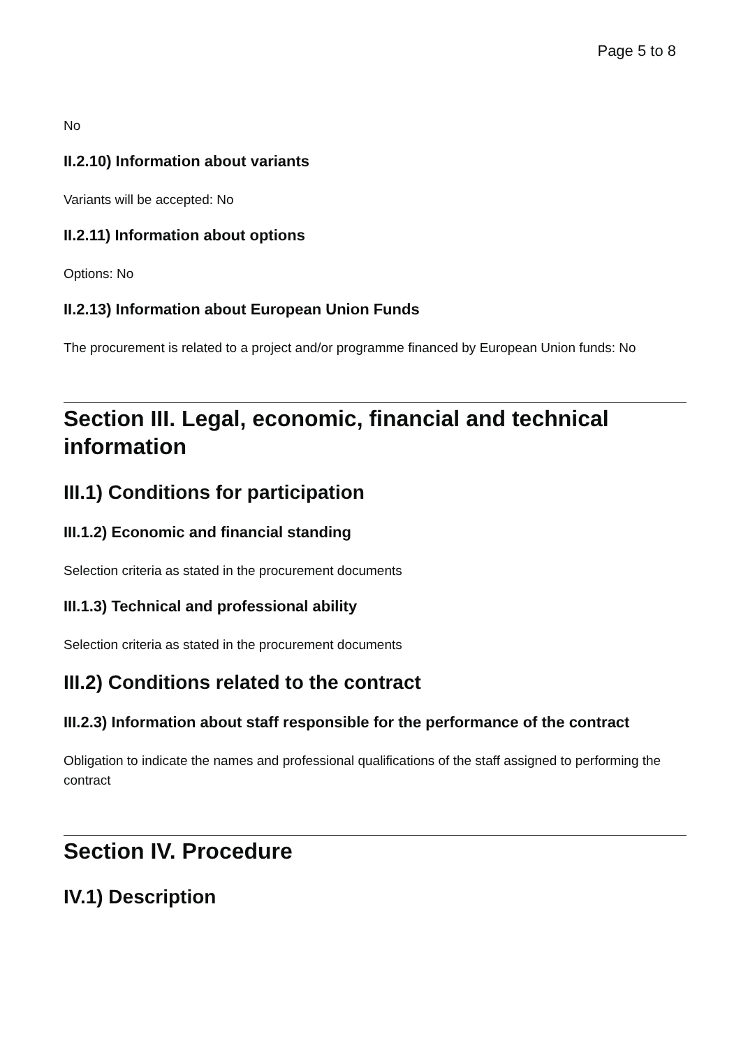Page 5 to 8
No
II.2.10) Information about variants
Variants will be accepted: No
II.2.11) Information about options
Options: No
II.2.13) Information about European Union Funds
The procurement is related to a project and/or programme financed by European Union funds: No
Section III. Legal, economic, financial and technical information
III.1) Conditions for participation
III.1.2) Economic and financial standing
Selection criteria as stated in the procurement documents
III.1.3) Technical and professional ability
Selection criteria as stated in the procurement documents
III.2) Conditions related to the contract
III.2.3) Information about staff responsible for the performance of the contract
Obligation to indicate the names and professional qualifications of the staff assigned to performing the contract
Section IV. Procedure
IV.1) Description